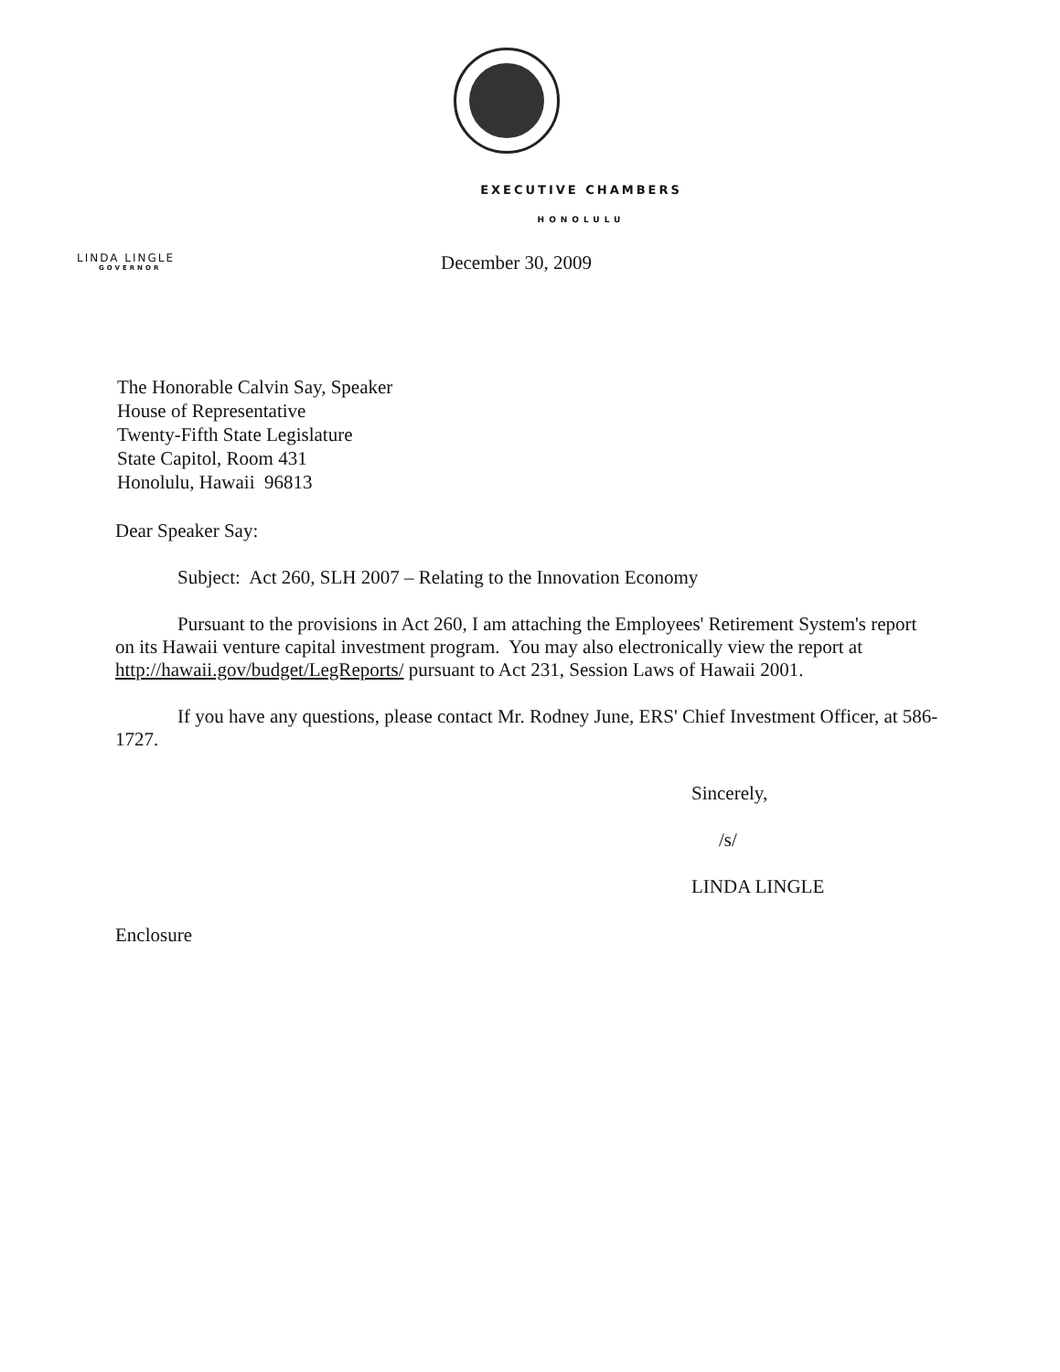EXECUTIVE CHAMBERS
HONOLULU
LINDA LINGLE
GOVERNOR
December 30, 2009
The Honorable Calvin Say, Speaker
House of Representative
Twenty-Fifth State Legislature
State Capitol, Room 431
Honolulu, Hawaii 96813
Dear Speaker Say:
Subject: Act 260, SLH 2007 – Relating to the Innovation Economy
Pursuant to the provisions in Act 260, I am attaching the Employees' Retirement System's report on its Hawaii venture capital investment program. You may also electronically view the report at http://hawaii.gov/budget/LegReports/ pursuant to Act 231, Session Laws of Hawaii 2001.
If you have any questions, please contact Mr. Rodney June, ERS' Chief Investment Officer, at 586-1727.
Sincerely,
/s/
LINDA LINGLE
Enclosure